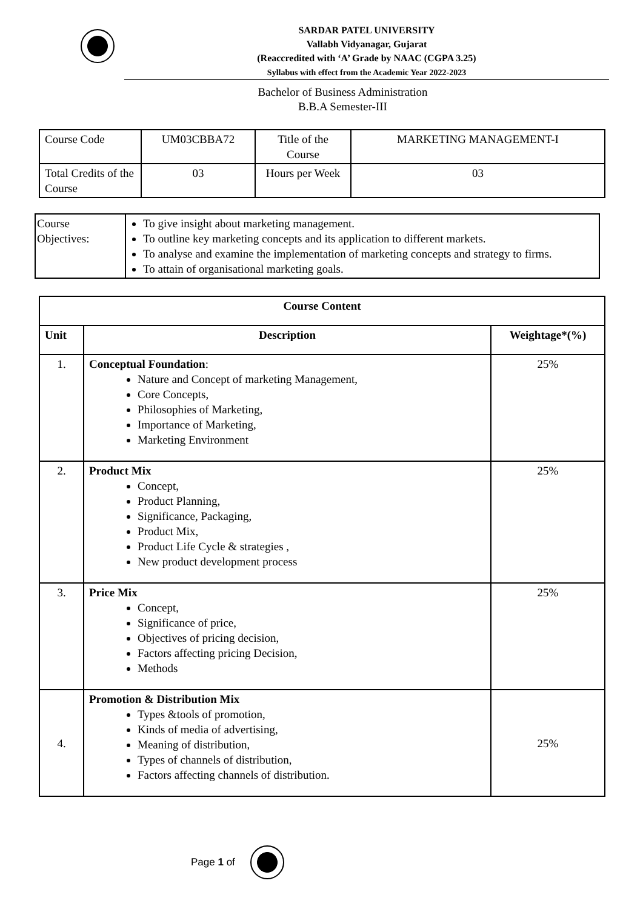SARDAR PATEL UNIVERSITY
Vallabh Vidyanagar, Gujarat
(Reaccredited with ‘A’ Grade by NAAC (CGPA 3.25)
Syllabus with effect from the Academic Year 2022-2023
Bachelor of Business Administration
B.B.A Semester-III
| Course Code | UM03CBBA72 | Title of the Course | MARKETING MANAGEMENT-I |
| Total Credits of the Course | 03 | Hours per Week | 03 |
| Course Objectives: | To give insight about marketing management. To outline key marketing concepts and its application to different markets. To analyse and examine the implementation of marketing concepts and strategy to firms. To attain of organisational marketing goals. |
| Course Content | | |
| --- | --- | --- |
| Unit | Description | Weightage*(%) |
| 1. | Conceptual Foundation : Nature and Concept of marketing Management, Core Concepts, Philosophies of Marketing, Importance of Marketing, Marketing Environment | 25% |
| 2. | Product Mix Concept, Product Planning, Significance, Packaging, Product Mix, Product Life Cycle & strategies , New product development process | 25% |
| 3. | Price Mix Concept, Significance of price, Objectives of pricing decision, Factors affecting pricing Decision, Methods | 25% |
| 4. | Promotion & Distribution Mix Types &tools of promotion, Kinds of media of advertising, Meaning of distribution, Types of channels of distribution, Factors affecting channels of distribution. | 25% |
Page 1 of